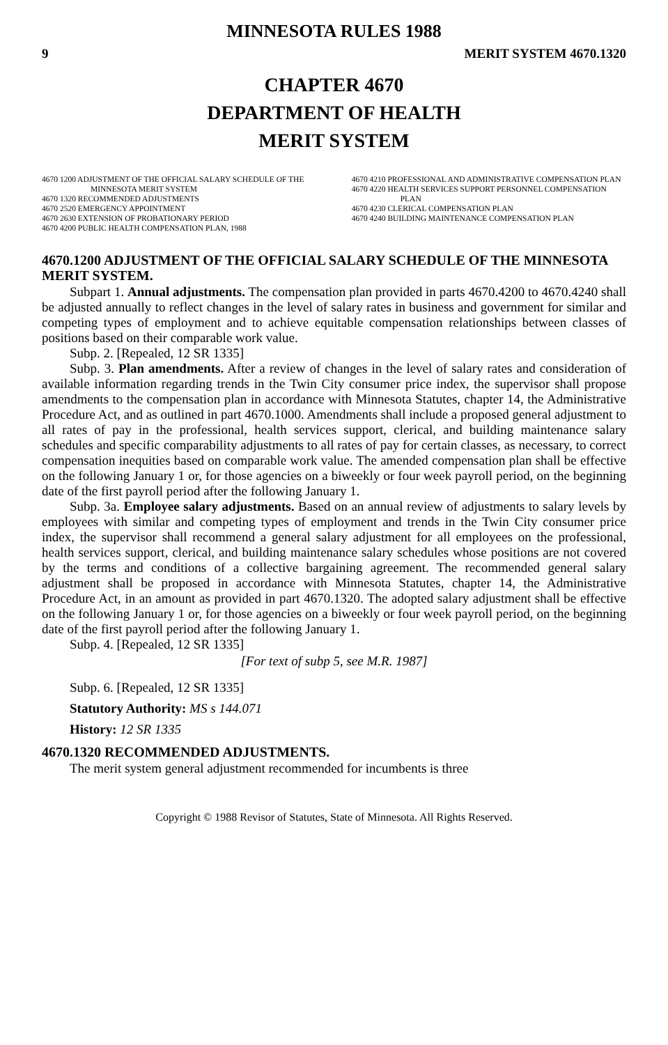MINNESOTA RULES 1988
9 MERIT SYSTEM 4670.1320
CHAPTER 4670
DEPARTMENT OF HEALTH
MERIT SYSTEM
4670 1200 ADJUSTMENT OF THE OFFICIAL SALARY SCHEDULE OF THE MINNESOTA MERIT SYSTEM
4670 1320 RECOMMENDED ADJUSTMENTS
4670 2520 EMERGENCY APPOINTMENT
4670 2630 EXTENSION OF PROBATIONARY PERIOD
4670 4200 PUBLIC HEALTH COMPENSATION PLAN, 1988
4670 4210 PROFESSIONAL AND ADMINISTRATIVE COMPENSATION PLAN
4670 4220 HEALTH SERVICES SUPPORT PERSONNEL COMPENSATION PLAN
4670 4230 CLERICAL COMPENSATION PLAN
4670 4240 BUILDING MAINTENANCE COMPENSATION PLAN
4670.1200 ADJUSTMENT OF THE OFFICIAL SALARY SCHEDULE OF THE MINNESOTA MERIT SYSTEM.
Subpart 1. Annual adjustments. The compensation plan provided in parts 4670.4200 to 4670.4240 shall be adjusted annually to reflect changes in the level of salary rates in business and government for similar and competing types of employment and to achieve equitable compensation relationships between classes of positions based on their comparable work value.
Subp. 2. [Repealed, 12 SR 1335]
Subp. 3. Plan amendments. After a review of changes in the level of salary rates and consideration of available information regarding trends in the Twin City consumer price index, the supervisor shall propose amendments to the compensation plan in accordance with Minnesota Statutes, chapter 14, the Administrative Procedure Act, and as outlined in part 4670.1000. Amendments shall include a proposed general adjustment to all rates of pay in the professional, health services support, clerical, and building maintenance salary schedules and specific comparability adjustments to all rates of pay for certain classes, as necessary, to correct compensation inequities based on comparable work value. The amended compensation plan shall be effective on the following January 1 or, for those agencies on a biweekly or four week payroll period, on the beginning date of the first payroll period after the following January 1.
Subp. 3a. Employee salary adjustments. Based on an annual review of adjustments to salary levels by employees with similar and competing types of employment and trends in the Twin City consumer price index, the supervisor shall recommend a general salary adjustment for all employees on the professional, health services support, clerical, and building maintenance salary schedules whose positions are not covered by the terms and conditions of a collective bargaining agreement. The recommended general salary adjustment shall be proposed in accordance with Minnesota Statutes, chapter 14, the Administrative Procedure Act, in an amount as provided in part 4670.1320. The adopted salary adjustment shall be effective on the following January 1 or, for those agencies on a biweekly or four week payroll period, on the beginning date of the first payroll period after the following January 1.
Subp. 4. [Repealed, 12 SR 1335]
[For text of subp 5, see M.R. 1987]
Subp. 6. [Repealed, 12 SR 1335]
Statutory Authority: MS s 144.071
History: 12 SR 1335
4670.1320 RECOMMENDED ADJUSTMENTS.
The merit system general adjustment recommended for incumbents is three
Copyright © 1988 Revisor of Statutes, State of Minnesota. All Rights Reserved.